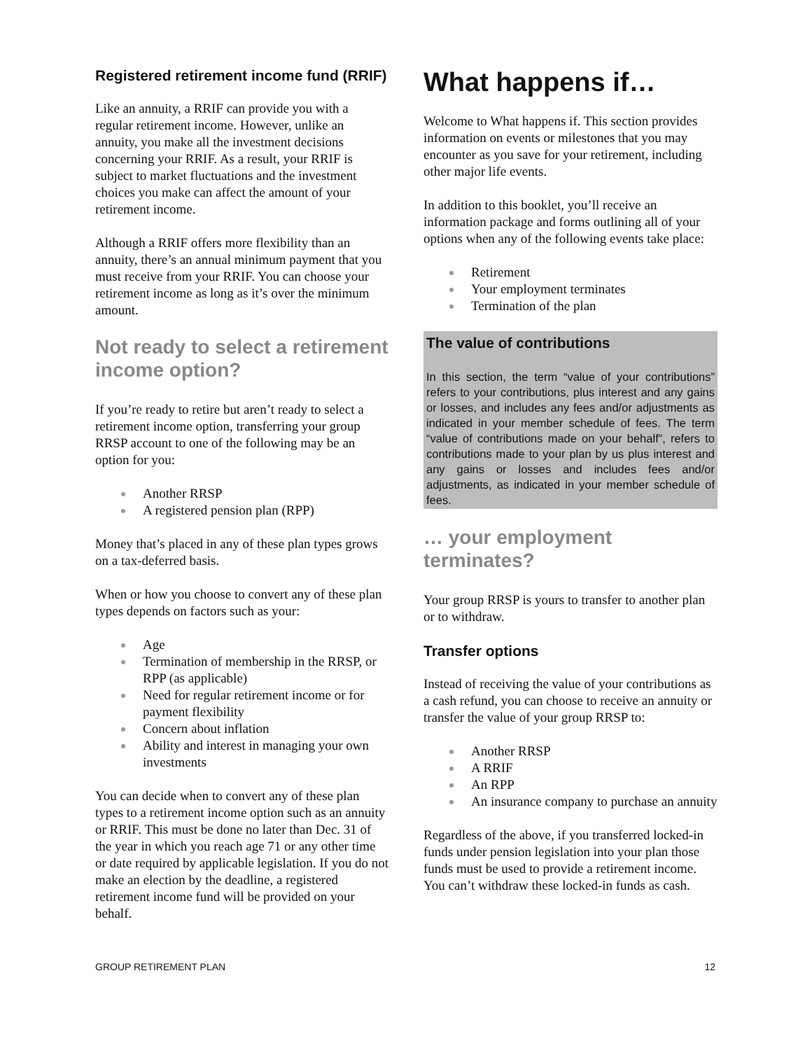Registered retirement income fund (RRIF)
Like an annuity, a RRIF can provide you with a regular retirement income. However, unlike an annuity, you make all the investment decisions concerning your RRIF. As a result, your RRIF is subject to market fluctuations and the investment choices you make can affect the amount of your retirement income.
Although a RRIF offers more flexibility than an annuity, there’s an annual minimum payment that you must receive from your RRIF. You can choose your retirement income as long as it’s over the minimum amount.
Not ready to select a retirement income option?
If you’re ready to retire but aren’t ready to select a retirement income option, transferring your group RRSP account to one of the following may be an option for you:
Another RRSP
A registered pension plan (RPP)
Money that’s placed in any of these plan types grows on a tax-deferred basis.
When or how you choose to convert any of these plan types depends on factors such as your:
Age
Termination of membership in the RRSP, or RPP (as applicable)
Need for regular retirement income or for payment flexibility
Concern about inflation
Ability and interest in managing your own investments
You can decide when to convert any of these plan types to a retirement income option such as an annuity or RRIF. This must be done no later than Dec. 31 of the year in which you reach age 71 or any other time or date required by applicable legislation. If you do not make an election by the deadline, a registered retirement income fund will be provided on your behalf.
What happens if…
Welcome to What happens if. This section provides information on events or milestones that you may encounter as you save for your retirement, including other major life events.
In addition to this booklet, you’ll receive an information package and forms outlining all of your options when any of the following events take place:
Retirement
Your employment terminates
Termination of the plan
The value of contributions
In this section, the term “value of your contributions” refers to your contributions, plus interest and any gains or losses, and includes any fees and/or adjustments as indicated in your member schedule of fees. The term “value of contributions made on your behalf”, refers to contributions made to your plan by us plus interest and any gains or losses and includes fees and/or adjustments, as indicated in your member schedule of fees.
… your employment terminates?
Your group RRSP is yours to transfer to another plan or to withdraw.
Transfer options
Instead of receiving the value of your contributions as a cash refund, you can choose to receive an annuity or transfer the value of your group RRSP to:
Another RRSP
A RRIF
An RPP
An insurance company to purchase an annuity
Regardless of the above, if you transferred locked-in funds under pension legislation into your plan those funds must be used to provide a retirement income. You can’t withdraw these locked-in funds as cash.
GROUP RETIREMENT PLAN 12